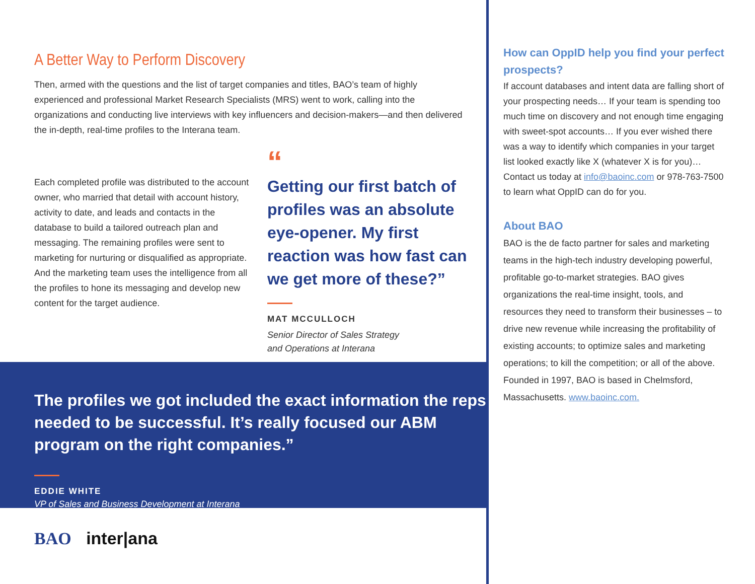A Better Way to Perform Discovery
Then, armed with the questions and the list of target companies and titles, BAO’s team of highly experienced and professional Market Research Specialists (MRS) went to work, calling into the organizations and conducting live interviews with key influencers and decision-makers—and then delivered the in-depth, real-time profiles to the Interana team.
Each completed profile was distributed to the account owner, who married that detail with account history, activity to date, and leads and contacts in the database to build a tailored outreach plan and messaging. The remaining profiles were sent to marketing for nurturing or disqualified as appropriate. And the marketing team uses the intelligence from all the profiles to hone its messaging and develop new content for the target audience.
“
Getting our first batch of profiles was an absolute eye-opener. My first reaction was how fast can we get more of these?”
MAT MCCULLOCH
Senior Director of Sales Strategy
and Operations at Interana
The profiles we got included the exact information the reps needed to be successful. It’s really focused our ABM program on the right companies.”
EDDIE WHITE
VP of Sales and Business Development at Interana
How can OppID help you find your perfect prospects?
If account databases and intent data are falling short of your prospecting needs… If your team is spending too much time on discovery and not enough time engaging with sweet-spot accounts… If you ever wished there was a way to identify which companies in your target list looked exactly like X (whatever X is for you)… Contact us today at info@baoinc.com or 978-763-7500 to learn what OppID can do for you.
About BAO
BAO is the de facto partner for sales and marketing teams in the high-tech industry developing powerful, profitable go-to-market strategies. BAO gives organizations the real-time insight, tools, and resources they need to transform their businesses – to drive new revenue while increasing the profitability of existing accounts; to optimize sales and marketing operations; to kill the competition; or all of the above. Founded in 1997, BAO is based in Chelmsford, Massachusetts. www.baoinc.com.
BAO inter|ana